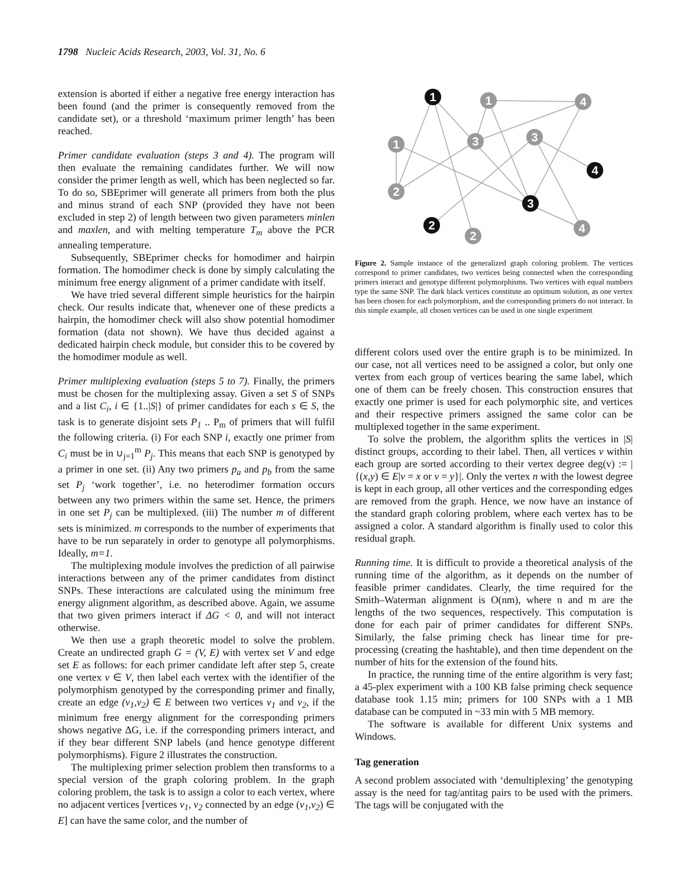1798 Nucleic Acids Research, 2003, Vol. 31, No. 6
extension is aborted if either a negative free energy interaction has been found (and the primer is consequently removed from the candidate set), or a threshold ‘maximum primer length’ has been reached.
Primer candidate evaluation (steps 3 and 4). The program will then evaluate the remaining candidates further. We will now consider the primer length as well, which has been neglected so far. To do so, SBEprimer will generate all primers from both the plus and minus strand of each SNP (provided they have not been excluded in step 2) of length between two given parameters minlen and maxlen, and with melting temperature T<sub>m</sub> above the PCR annealing temperature.
Subsequently, SBEprimer checks for homodimer and hairpin formation. The homodimer check is done by simply calculating the minimum free energy alignment of a primer candidate with itself.
We have tried several different simple heuristics for the hairpin check. Our results indicate that, whenever one of these predicts a hairpin, the homodimer check will also show potential homodimer formation (data not shown). We have thus decided against a dedicated hairpin check module, but consider this to be covered by the homodimer module as well.
Primer multiplexing evaluation (steps 5 to 7). Finally, the primers must be chosen for the multiplexing assay. Given a set S of SNPs and a list C<sub>i</sub>, i ∈ {1..|S|} of primer candidates for each s ∈ S, the task is to generate disjoint sets P<sub>1</sub> .. P<sub>m</sub> of primers that will fulfil the following criteria. (i) For each SNP i, exactly one primer from C<sub>i</sub> must be in ∪<sub>j=1</sub><sup>m</sup> P<sub>j</sub>. This means that each SNP is genotyped by a primer in one set. (ii) Any two primers p<sub>a</sub> and p<sub>b</sub> from the same set P<sub>j</sub> ‘work together’, i.e. no heterodimer formation occurs between any two primers within the same set. Hence, the primers in one set P<sub>j</sub> can be multiplexed. (iii) The number m of different sets is minimized. m corresponds to the number of experiments that have to be run separately in order to genotype all polymorphisms. Ideally, m=1.
The multiplexing module involves the prediction of all pairwise interactions between any of the primer candidates from distinct SNPs. These interactions are calculated using the minimum free energy alignment algorithm, as described above. Again, we assume that two given primers interact if ΔG < 0, and will not interact otherwise.
We then use a graph theoretic model to solve the problem. Create an undirected graph G = (V, E) with vertex set V and edge set E as follows: for each primer candidate left after step 5, create one vertex v ∈ V, then label each vertex with the identifier of the polymorphism genotyped by the corresponding primer and finally, create an edge (v<sub>1</sub>,v<sub>2</sub>) ∈ E between two vertices v<sub>1</sub> and v<sub>2</sub>, if the minimum free energy alignment for the corresponding primers shows negative ΔG, i.e. if the corresponding primers interact, and if they bear different SNP labels (and hence genotype different polymorphisms). Figure 2 illustrates the construction.
The multiplexing primer selection problem then transforms to a special version of the graph coloring problem. In the graph coloring problem, the task is to assign a color to each vertex, where no adjacent vertices [vertices v<sub>1</sub>, v<sub>2</sub> connected by an edge (v<sub>1</sub>,v<sub>2</sub>) ∈ E] can have the same color, and the number of
1
1
4
1
3
3
4
2
3
2
4
2
Figure 2. Sample instance of the generalized graph coloring problem. The vertices correspond to primer candidates, two vertices being connected when the corresponding primers interact and genotype different polymorphisms. Two vertices with equal numbers type the same SNP. The dark black vertices constitute an optimum solution, as one vertex has been chosen for each polymorphism, and the corresponding primers do not interact. In this simple example, all chosen vertices can be used in one single experiment
different colors used over the entire graph is to be minimized. In our case, not all vertices need to be assigned a color, but only one vertex from each group of vertices bearing the same label, which one of them can be freely chosen. This construction ensures that exactly one primer is used for each polymorphic site, and vertices and their respective primers assigned the same color can be multiplexed together in the same experiment.
To solve the problem, the algorithm splits the vertices in |S| distinct groups, according to their label. Then, all vertices v within each group are sorted according to their vertex degree deg(v) := |{(x,y) ∈ E|v = x or v = y}|. Only the vertex n with the lowest degree is kept in each group, all other vertices and the corresponding edges are removed from the graph. Hence, we now have an instance of the standard graph coloring problem, where each vertex has to be assigned a color. A standard algorithm is finally used to color this residual graph.
Running time. It is difficult to provide a theoretical analysis of the running time of the algorithm, as it depends on the number of feasible primer candidates. Clearly, the time required for the Smith–Waterman alignment is O(nm), where n and m are the lengths of the two sequences, respectively. This computation is done for each pair of primer candidates for different SNPs. Similarly, the false priming check has linear time for pre-processing (creating the hashtable), and then time dependent on the number of hits for the extension of the found hits.
In practice, the running time of the entire algorithm is very fast; a 45-plex experiment with a 100 KB false priming check sequence database took 1.15 min; primers for 100 SNPs with a 1 MB database can be computed in ~33 min with 5 MB memory.
The software is available for different Unix systems and Windows.
Tag generation
A second problem associated with ‘demultiplexing’ the genotyping assay is the need for tag/antitag pairs to be used with the primers. The tags will be conjugated with the